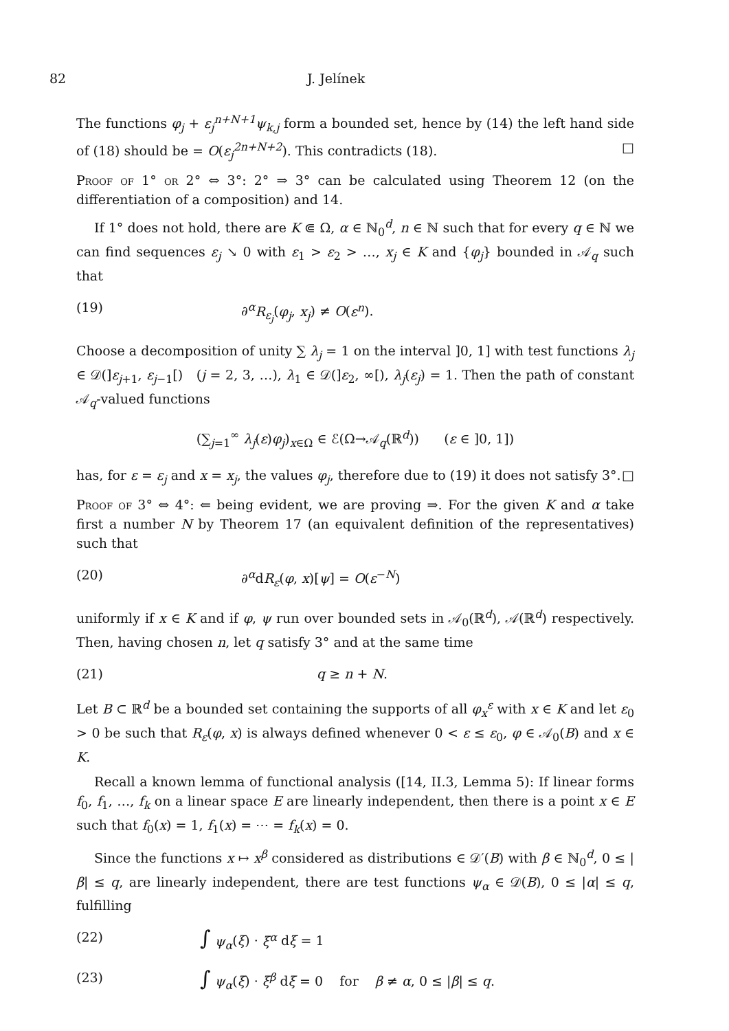82 J. Jelínek
The functions φ<sub>j</sub> + ε<sub>j</sub><sup>n+N+1</sup>ψ<sub>k,j</sub> form a bounded set, hence by (14) the left hand side of (18) should be = O(ε<sub>j</sub><sup>2n+N+2</sup>). This contradicts (18). □
Proof of 1° or 2° ⇔ 3°: 2° ⇒ 3° can be calculated using Theorem 12 (on the differentiation of a composition) and 14.
If 1° does not hold, there are K ⋐ Ω, α ∈ ℕ<sub>0</sub><sup>d</sup>, n ∈ ℕ such that for every q ∈ ℕ we can find sequences ε<sub>j</sub> ↘ 0 with ε<sub>1</sub> > ε<sub>2</sub> > …, x<sub>j</sub> ∈ K and {φ<sub>j</sub>} bounded in 𝒜<sub>q</sub> such that
(19) ∂<sup>α</sup>R<sub>ε<sub>j</sub></sub>(φ<sub>j</sub>, x<sub>j</sub>) ≠ O(ε<sup>n</sup>).
Choose a decomposition of unity ∑ λ<sub>j</sub> = 1 on the interval ]0, 1] with test functions λ<sub>j</sub> ∈ 𝒟(]ε<sub>j+1</sub>, ε<sub>j−1</sub>[) (j = 2, 3, …), λ<sub>1</sub> ∈ 𝒟(]ε<sub>2</sub>, ∞[), λ<sub>j</sub>(ε<sub>j</sub>) = 1. Then the path of constant 𝒜<sub>q</sub>-valued functions
(∑<sub>j=1</sub><sup>∞</sup> λ<sub>j</sub>(ε)φ<sub>j</sub>)<sub>x∈Ω</sub> ∈ ℰ(Ω→𝒜<sub>q</sub>(ℝ<sup>d</sup>)) (ε ∈ ]0, 1])
has, for ε = ε<sub>j</sub> and x = x<sub>j</sub>, the values φ<sub>j</sub>, therefore due to (19) it does not satisfy 3°. □
Proof of 3° ⇔ 4°: ⇐ being evident, we are proving ⇒. For the given K and α take first a number N by Theorem 17 (an equivalent definition of the representatives) such that
(20) ∂<sup>α</sup>dR<sub>ε</sub>(φ, x)[ψ] = O(ε<sup>−N</sup>)
uniformly if x ∈ K and if φ, ψ run over bounded sets in 𝒜<sub>0</sub>(ℝ<sup>d</sup>), 𝒜(ℝ<sup>d</sup>) respectively. Then, having chosen n, let q satisfy 3° and at the same time
(21) q ≥ n + N.
Let B ⊂ ℝ<sup>d</sup> be a bounded set containing the supports of all φ<sub>x</sub><sup>ε</sup> with x ∈ K and let ε<sub>0</sub> > 0 be such that R<sub>ε</sub>(φ, x) is always defined whenever 0 < ε ≤ ε<sub>0</sub>, φ ∈ 𝒜<sub>0</sub>(B) and x ∈ K.
Recall a known lemma of functional analysis ([14, II.3, Lemma 5): If linear forms f<sub>0</sub>, f<sub>1</sub>, …, f<sub>k</sub> on a linear space E are linearly independent, then there is a point x ∈ E such that f<sub>0</sub>(x) = 1, f<sub>1</sub>(x) = ⋯ = f<sub>k</sub>(x) = 0.
Since the functions x ↦ x<sup>β</sup> considered as distributions ∈ 𝒟′(B) with β ∈ ℕ<sub>0</sub><sup>d</sup>, 0 ≤ |β| ≤ q, are linearly independent, there are test functions ψ<sub>α</sub> ∈ 𝒟(B), 0 ≤ |α| ≤ q, fulfilling
(22) ∫ ψ<sub>α</sub>(ξ) · ξ<sup>α</sup> dξ = 1
(23) ∫ ψ<sub>α</sub>(ξ) · ξ<sup>β</sup> dξ = 0 for β ≠ α, 0 ≤ |β| ≤ q.